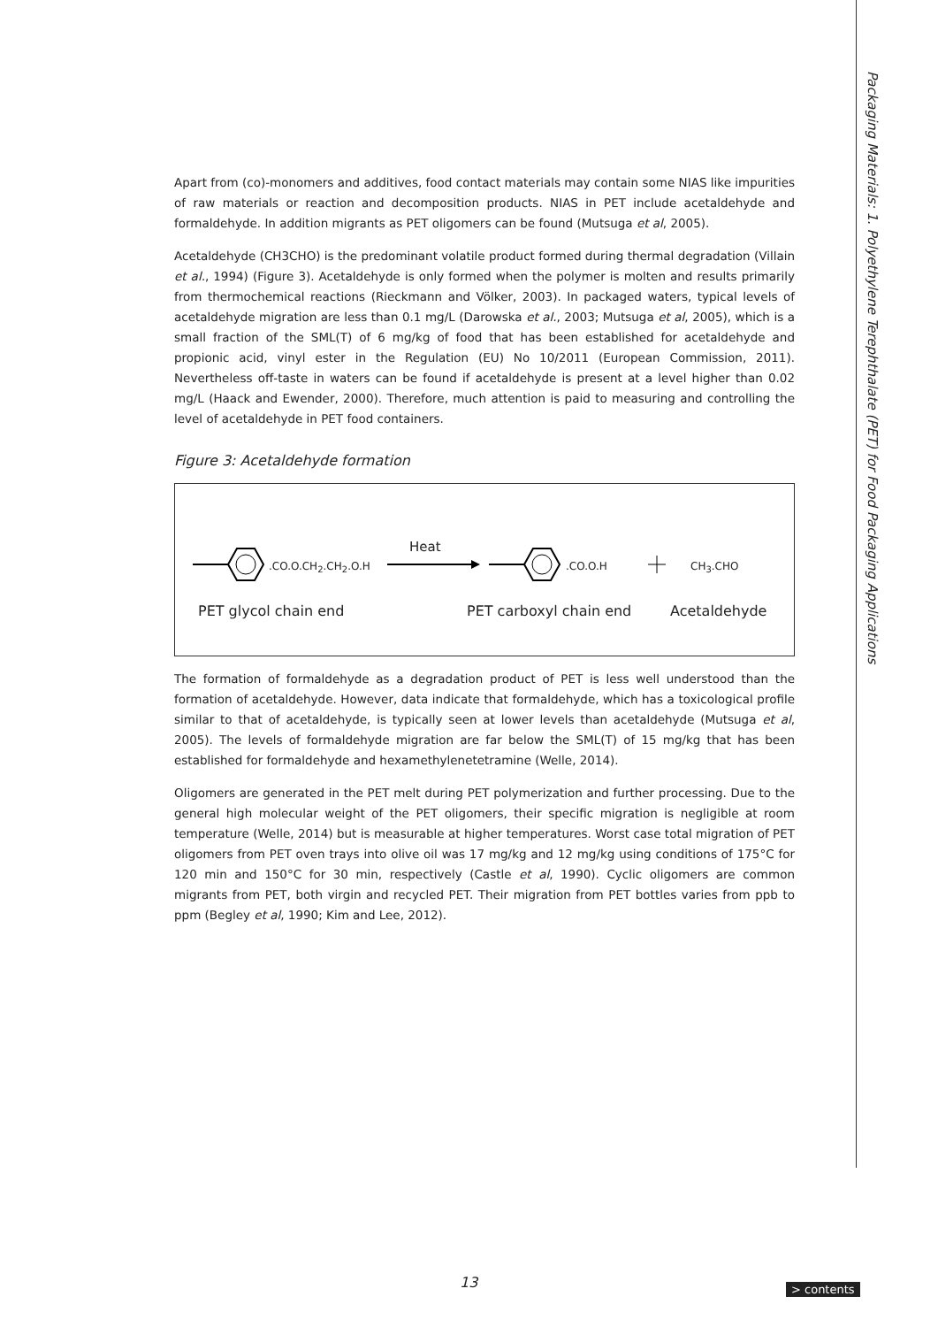Packaging Materials: 1. Polyethylene Terephthalate (PET) for Food Packaging Applications
Apart from (co)-monomers and additives, food contact materials may contain some NIAS like impurities of raw materials or reaction and decomposition products. NIAS in PET include acetaldehyde and formaldehyde. In addition migrants as PET oligomers can be found (Mutsuga et al, 2005).
Acetaldehyde (CH3CHO) is the predominant volatile product formed during thermal degradation (Villain et al., 1994) (Figure 3). Acetaldehyde is only formed when the polymer is molten and results primarily from thermochemical reactions (Rieckmann and Völker, 2003). In packaged waters, typical levels of acetaldehyde migration are less than 0.1 mg/L (Darowska et al., 2003; Mutsuga et al, 2005), which is a small fraction of the SML(T) of 6 mg/kg of food that has been established for acetaldehyde and propionic acid, vinyl ester in the Regulation (EU) No 10/2011 (European Commission, 2011). Nevertheless off-taste in waters can be found if acetaldehyde is present at a level higher than 0.02 mg/L (Haack and Ewender, 2000). Therefore, much attention is paid to measuring and controlling the level of acetaldehyde in PET food containers.
Figure 3: Acetaldehyde formation
.CO.O.CH<sub>2</sub>.CH<sub>2</sub>.O.H
Heat
.CO.O.H CH<sub>3</sub>.CHO
PET glycol chain end PET carboxyl chain end Acetaldehyde
The formation of formaldehyde as a degradation product of PET is less well understood than the formation of acetaldehyde. However, data indicate that formaldehyde, which has a toxicological profile similar to that of acetaldehyde, is typically seen at lower levels than acetaldehyde (Mutsuga et al, 2005). The levels of formaldehyde migration are far below the SML(T) of 15 mg/kg that has been established for formaldehyde and hexamethylenetetramine (Welle, 2014).
Oligomers are generated in the PET melt during PET polymerization and further processing. Due to the general high molecular weight of the PET oligomers, their specific migration is negligible at room temperature (Welle, 2014) but is measurable at higher temperatures. Worst case total migration of PET oligomers from PET oven trays into olive oil was 17 mg/kg and 12 mg/kg using conditions of 175°C for 120 min and 150°C for 30 min, respectively (Castle et al, 1990). Cyclic oligomers are common migrants from PET, both virgin and recycled PET. Their migration from PET bottles varies from ppb to ppm (Begley et al, 1990; Kim and Lee, 2012).
13 > contents